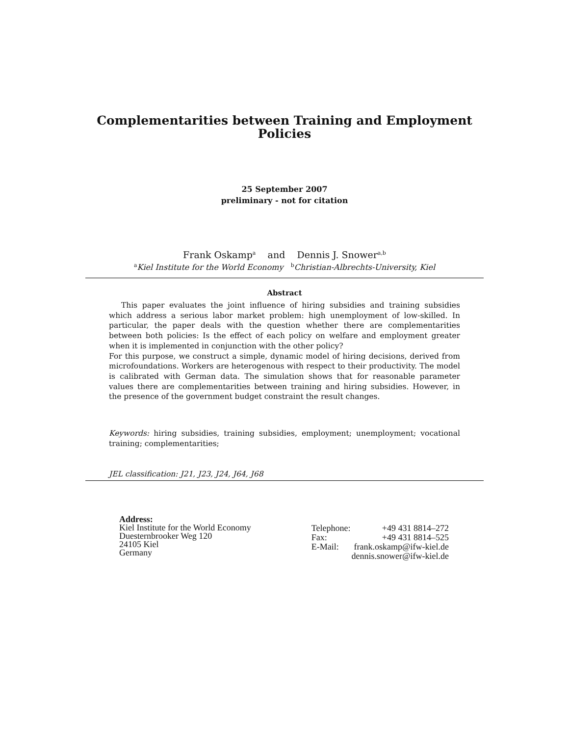Complementarities between Training and Employment
Policies
25 September 2007
preliminary - not for citation
Frank Oskamp<sup>a</sup> and Dennis J. Snower<sup>a,b</sup>
<sup>a</sup> Kiel Institute for the World Economy <sup>b</sup>Christian-Albrechts-University, Kiel
Abstract
This paper evaluates the joint influence of hiring subsidies and training subsidies which address a serious labor market problem: high unemployment of low-skilled. In particular, the paper deals with the question whether there are complementarities between both policies: Is the effect of each policy on welfare and employment greater when it is implemented in conjunction with the other policy?
For this purpose, we construct a simple, dynamic model of hiring decisions, derived from microfoundations. Workers are heterogenous with respect to their productivity. The model is calibrated with German data. The simulation shows that for reasonable parameter values there are complementarities between training and hiring subsidies. However, in the presence of the government budget constraint the result changes.
Keywords: hiring subsidies, training subsidies, employment; unemployment; vocational training; complementarities;
JEL classification: J21, J23, J24, J64, J68
Address:
Kiel Institute for the World Economy
Duesternbrooker Weg 120
24105 Kiel
Germany
| Telephone: | +49 431 8814–272 |
| Fax: | +49 431 8814–525 |
| E-Mail: | frank.oskamp@ifw-kiel.de |
| | dennis.snower@ifw-kiel.de |